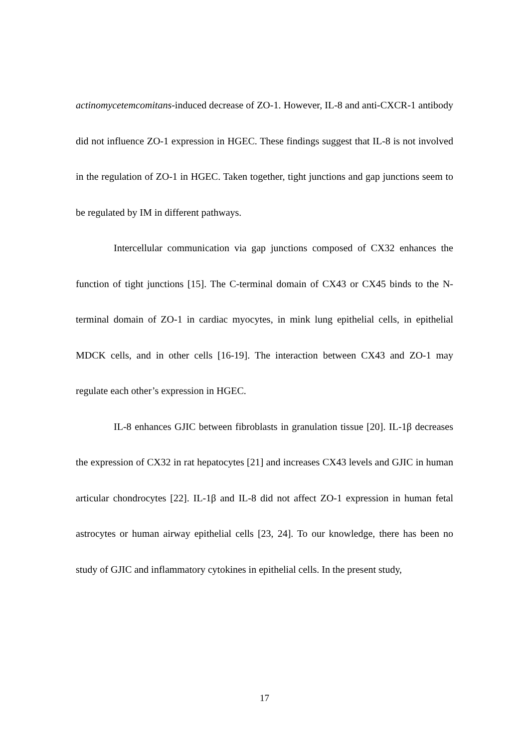actinomycetemcomitans-induced decrease of ZO-1. However, IL-8 and anti-CXCR-1 antibody did not influence ZO-1 expression in HGEC. These findings suggest that IL-8 is not involved in the regulation of ZO-1 in HGEC. Taken together, tight junctions and gap junctions seem to be regulated by IM in different pathways.
Intercellular communication via gap junctions composed of CX32 enhances the function of tight junctions [15]. The C-terminal domain of CX43 or CX45 binds to the N-terminal domain of ZO-1 in cardiac myocytes, in mink lung epithelial cells, in epithelial MDCK cells, and in other cells [16-19]. The interaction between CX43 and ZO-1 may regulate each other’s expression in HGEC.
IL-8 enhances GJIC between fibroblasts in granulation tissue [20]. IL-1β decreases the expression of CX32 in rat hepatocytes [21] and increases CX43 levels and GJIC in human articular chondrocytes [22]. IL-1β and IL-8 did not affect ZO-1 expression in human fetal astrocytes or human airway epithelial cells [23, 24]. To our knowledge, there has been no study of GJIC and inflammatory cytokines in epithelial cells. In the present study,
17